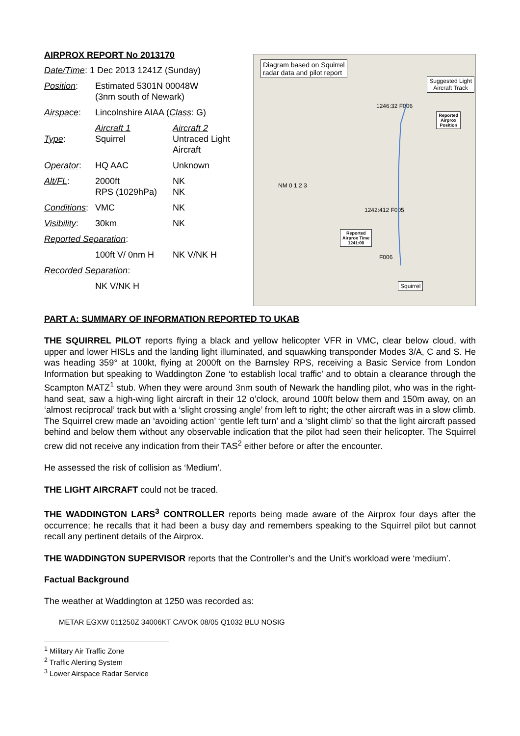AIRPROX REPORT No 2013170
| Date/Time : 1 Dec 2013 1241Z (Sunday) | | |
| Position : | Estimated 5301N 00048W (3nm south of Newark) | |
| Airspace : | Lincolnshire AIAA ( Class : G) | |
| Type : | Aircraft 1 Squirrel | Aircraft 2 Untraced Light Aircraft |
| Operator : | HQ AAC | Unknown |
| Alt/FL : | 2000ft RPS (1029hPa) | NK NK |
| Conditions : | VMC | NK |
| Visibility : | 30km | NK |
| Reported Separation : | | |
| | 100ft V/ 0nm H | NK V/NK H |
| Recorded Separation : | | |
| | NK V/NK H | |
Diagram based on Squirrel
radar data and pilot report
Suggested Light
Aircraft Track
1246:32 F006
Reported
Airprox
Position
NM 0 1 2 3
1242:412 F005
Reported
Airprox Time
1241:00
F006
Squirrel
PART A: SUMMARY OF INFORMATION REPORTED TO UKAB
THE SQUIRREL PILOT reports flying a black and yellow helicopter VFR in VMC, clear below cloud, with upper and lower HISLs and the landing light illuminated, and squawking transponder Modes 3/A, C and S. He was heading 359° at 100kt, flying at 2000ft on the Barnsley RPS, receiving a Basic Service from London Information but speaking to Waddington Zone ‘to establish local traffic’ and to obtain a clearance through the Scampton MATZ<sup>1</sup> stub. When they were around 3nm south of Newark the handling pilot, who was in the right-hand seat, saw a high-wing light aircraft in their 12 o’clock, around 100ft below them and 150m away, on an ‘almost reciprocal’ track but with a ‘slight crossing angle’ from left to right; the other aircraft was in a slow climb. The Squirrel crew made an ‘avoiding action’ ‘gentle left turn’ and a ‘slight climb’ so that the light aircraft passed behind and below them without any observable indication that the pilot had seen their helicopter. The Squirrel crew did not receive any indication from their TAS<sup>2</sup> either before or after the encounter.
He assessed the risk of collision as ‘Medium’.
THE LIGHT AIRCRAFT could not be traced.
THE WADDINGTON LARS<sup>3</sup> CONTROLLER reports being made aware of the Airprox four days after the occurrence; he recalls that it had been a busy day and remembers speaking to the Squirrel pilot but cannot recall any pertinent details of the Airprox.
THE WADDINGTON SUPERVISOR reports that the Controller’s and the Unit’s workload were ‘medium’.
Factual Background
The weather at Waddington at 1250 was recorded as:
METAR EGXW 011250Z 34006KT CAVOK 08/05 Q1032 BLU NOSIG
<sup>1</sup> Military Air Traffic Zone
<sup>2</sup> Traffic Alerting System
<sup>3</sup> Lower Airspace Radar Service